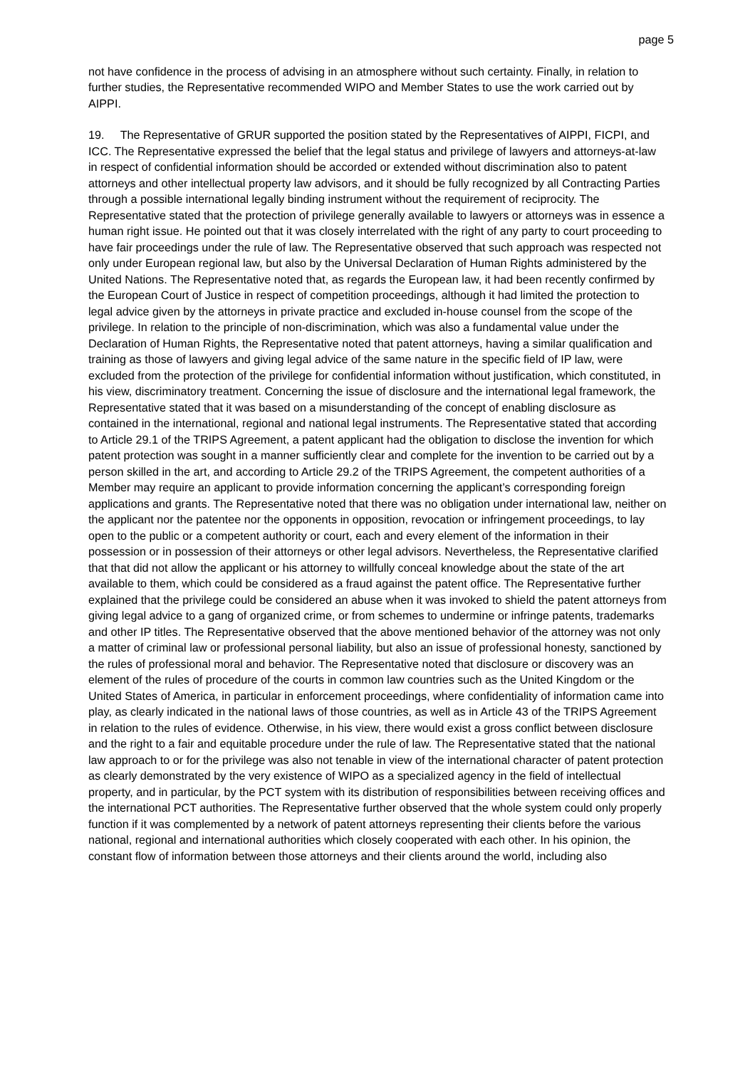page 5
not have confidence in the process of advising in an atmosphere without such certainty. Finally, in relation to further studies, the Representative recommended WIPO and Member States to use the work carried out by AIPPI.
19. The Representative of GRUR supported the position stated by the Representatives of AIPPI, FICPI, and ICC. The Representative expressed the belief that the legal status and privilege of lawyers and attorneys-at-law in respect of confidential information should be accorded or extended without discrimination also to patent attorneys and other intellectual property law advisors, and it should be fully recognized by all Contracting Parties through a possible international legally binding instrument without the requirement of reciprocity. The Representative stated that the protection of privilege generally available to lawyers or attorneys was in essence a human right issue. He pointed out that it was closely interrelated with the right of any party to court proceeding to have fair proceedings under the rule of law. The Representative observed that such approach was respected not only under European regional law, but also by the Universal Declaration of Human Rights administered by the United Nations. The Representative noted that, as regards the European law, it had been recently confirmed by the European Court of Justice in respect of competition proceedings, although it had limited the protection to legal advice given by the attorneys in private practice and excluded in-house counsel from the scope of the privilege. In relation to the principle of non-discrimination, which was also a fundamental value under the Declaration of Human Rights, the Representative noted that patent attorneys, having a similar qualification and training as those of lawyers and giving legal advice of the same nature in the specific field of IP law, were excluded from the protection of the privilege for confidential information without justification, which constituted, in his view, discriminatory treatment. Concerning the issue of disclosure and the international legal framework, the Representative stated that it was based on a misunderstanding of the concept of enabling disclosure as contained in the international, regional and national legal instruments. The Representative stated that according to Article 29.1 of the TRIPS Agreement, a patent applicant had the obligation to disclose the invention for which patent protection was sought in a manner sufficiently clear and complete for the invention to be carried out by a person skilled in the art, and according to Article 29.2 of the TRIPS Agreement, the competent authorities of a Member may require an applicant to provide information concerning the applicant’s corresponding foreign applications and grants. The Representative noted that there was no obligation under international law, neither on the applicant nor the patentee nor the opponents in opposition, revocation or infringement proceedings, to lay open to the public or a competent authority or court, each and every element of the information in their possession or in possession of their attorneys or other legal advisors. Nevertheless, the Representative clarified that that did not allow the applicant or his attorney to willfully conceal knowledge about the state of the art available to them, which could be considered as a fraud against the patent office. The Representative further explained that the privilege could be considered an abuse when it was invoked to shield the patent attorneys from giving legal advice to a gang of organized crime, or from schemes to undermine or infringe patents, trademarks and other IP titles. The Representative observed that the above mentioned behavior of the attorney was not only a matter of criminal law or professional personal liability, but also an issue of professional honesty, sanctioned by the rules of professional moral and behavior. The Representative noted that disclosure or discovery was an element of the rules of procedure of the courts in common law countries such as the United Kingdom or the United States of America, in particular in enforcement proceedings, where confidentiality of information came into play, as clearly indicated in the national laws of those countries, as well as in Article 43 of the TRIPS Agreement in relation to the rules of evidence. Otherwise, in his view, there would exist a gross conflict between disclosure and the right to a fair and equitable procedure under the rule of law. The Representative stated that the national law approach to or for the privilege was also not tenable in view of the international character of patent protection as clearly demonstrated by the very existence of WIPO as a specialized agency in the field of intellectual property, and in particular, by the PCT system with its distribution of responsibilities between receiving offices and the international PCT authorities. The Representative further observed that the whole system could only properly function if it was complemented by a network of patent attorneys representing their clients before the various national, regional and international authorities which closely cooperated with each other. In his opinion, the constant flow of information between those attorneys and their clients around the world, including also